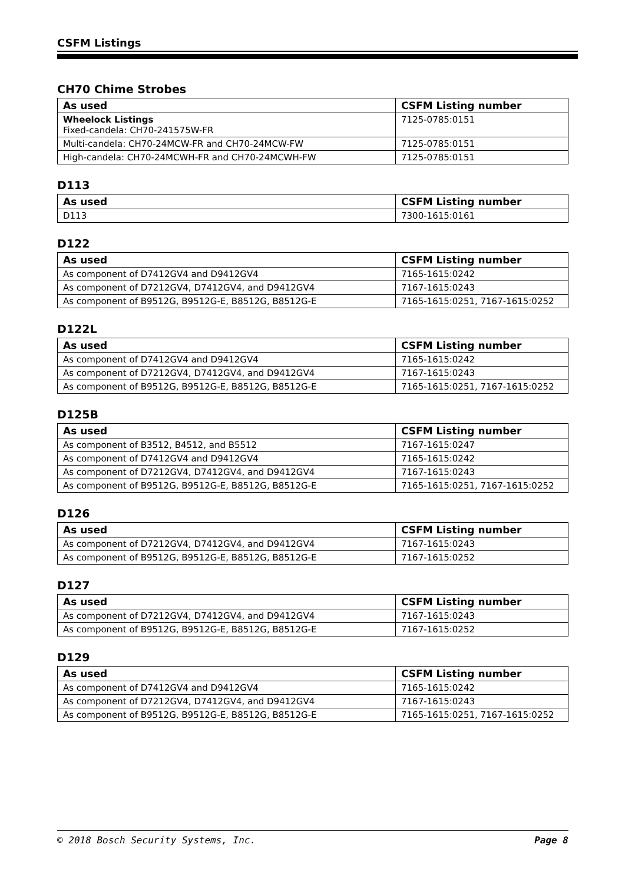CSFM Listings
CH70 Chime Strobes
| As used | CSFM Listing number |
| --- | --- |
| Wheelock Listings Fixed-candela: CH70-241575W-FR | 7125-0785:0151 |
| Multi-candela: CH70-24MCW-FR and CH70-24MCW-FW | 7125-0785:0151 |
| High-candela: CH70-24MCWH-FR and CH70-24MCWH-FW | 7125-0785:0151 |
D113
| As used | CSFM Listing number |
| --- | --- |
| D113 | 7300-1615:0161 |
D122
| As used | CSFM Listing number |
| --- | --- |
| As component of D7412GV4 and D9412GV4 | 7165-1615:0242 |
| As component of D7212GV4, D7412GV4, and D9412GV4 | 7167-1615:0243 |
| As component of B9512G, B9512G-E, B8512G, B8512G-E | 7165-1615:0251, 7167-1615:0252 |
D122L
| As used | CSFM Listing number |
| --- | --- |
| As component of D7412GV4 and D9412GV4 | 7165-1615:0242 |
| As component of D7212GV4, D7412GV4, and D9412GV4 | 7167-1615:0243 |
| As component of B9512G, B9512G-E, B8512G, B8512G-E | 7165-1615:0251, 7167-1615:0252 |
D125B
| As used | CSFM Listing number |
| --- | --- |
| As component of B3512, B4512, and B5512 | 7167-1615:0247 |
| As component of D7412GV4 and D9412GV4 | 7165-1615:0242 |
| As component of D7212GV4, D7412GV4, and D9412GV4 | 7167-1615:0243 |
| As component of B9512G, B9512G-E, B8512G, B8512G-E | 7165-1615:0251, 7167-1615:0252 |
D126
| As used | CSFM Listing number |
| --- | --- |
| As component of D7212GV4, D7412GV4, and D9412GV4 | 7167-1615:0243 |
| As component of B9512G, B9512G-E, B8512G, B8512G-E | 7167-1615:0252 |
D127
| As used | CSFM Listing number |
| --- | --- |
| As component of D7212GV4, D7412GV4, and D9412GV4 | 7167-1615:0243 |
| As component of B9512G, B9512G-E, B8512G, B8512G-E | 7167-1615:0252 |
D129
| As used | CSFM Listing number |
| --- | --- |
| As component of D7412GV4 and D9412GV4 | 7165-1615:0242 |
| As component of D7212GV4, D7412GV4, and D9412GV4 | 7167-1615:0243 |
| As component of B9512G, B9512G-E, B8512G, B8512G-E | 7165-1615:0251, 7167-1615:0252 |
© 2018 Bosch Security Systems, Inc. Page 8